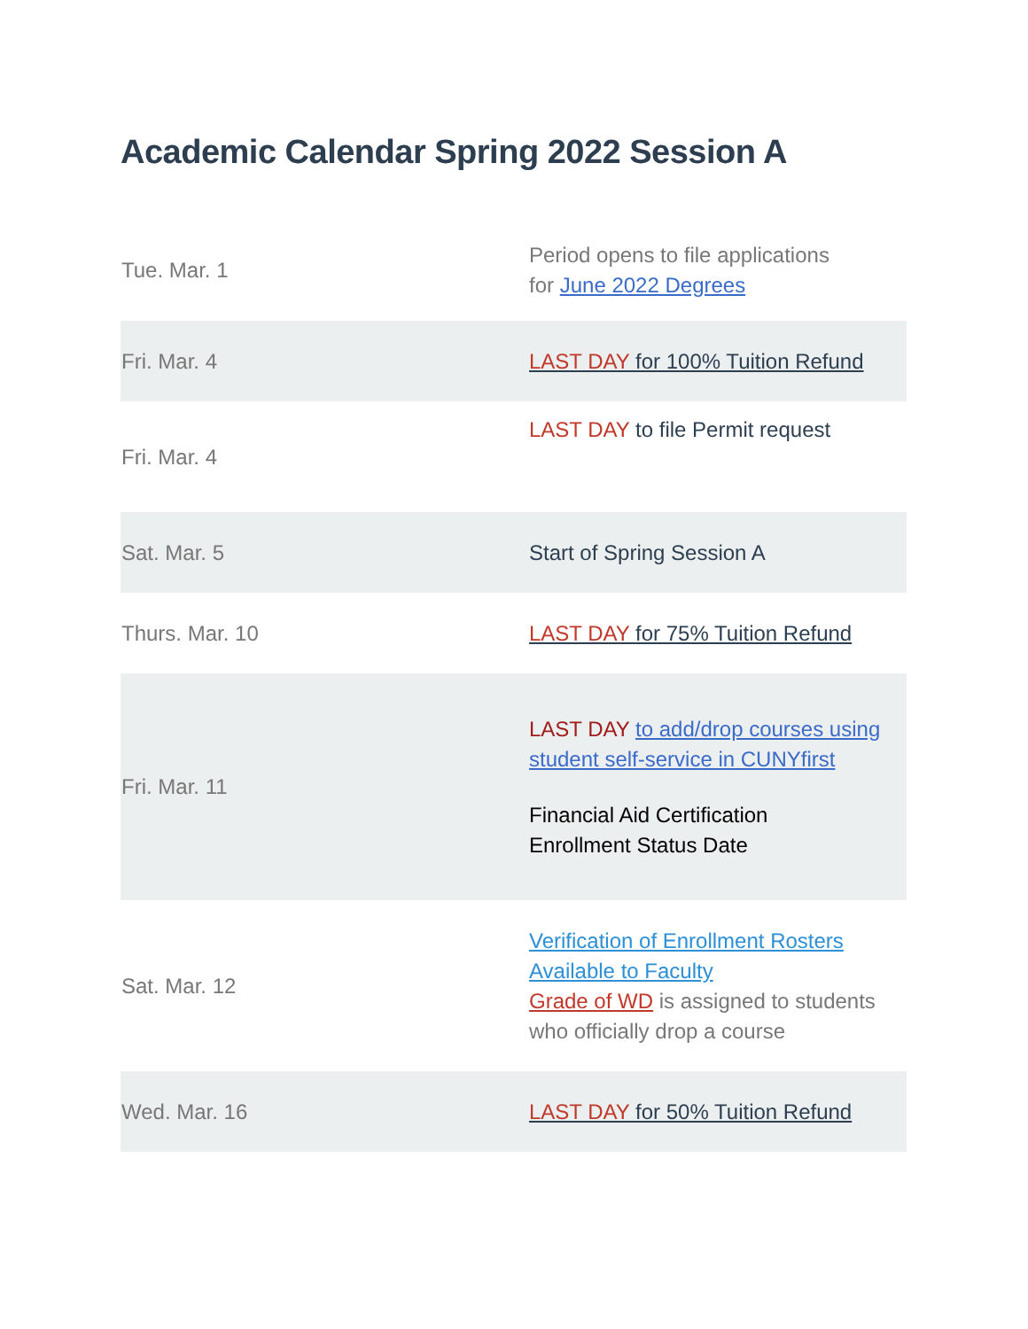Academic Calendar Spring 2022 Session A
| Tue. Mar. 1 | Period opens to file applications for June 2022 Degrees |
| Fri. Mar. 4 | LAST DAY for 100% Tuition Refund |
| Fri. Mar. 4 | LAST DAY to file Permit request |
| Sat. Mar. 5 | Start of Spring Session A |
| Thurs. Mar. 10 | LAST DAY for 75% Tuition Refund |
| Fri. Mar. 11 | LAST DAY to add/drop courses using student self-service in CUNYfirst Financial Aid Certification Enrollment Status Date |
| Sat. Mar. 12 | Verification of Enrollment Rosters Available to Faculty Grade of WD is assigned to students who officially drop a course |
| Wed. Mar. 16 | LAST DAY for 50% Tuition Refund |